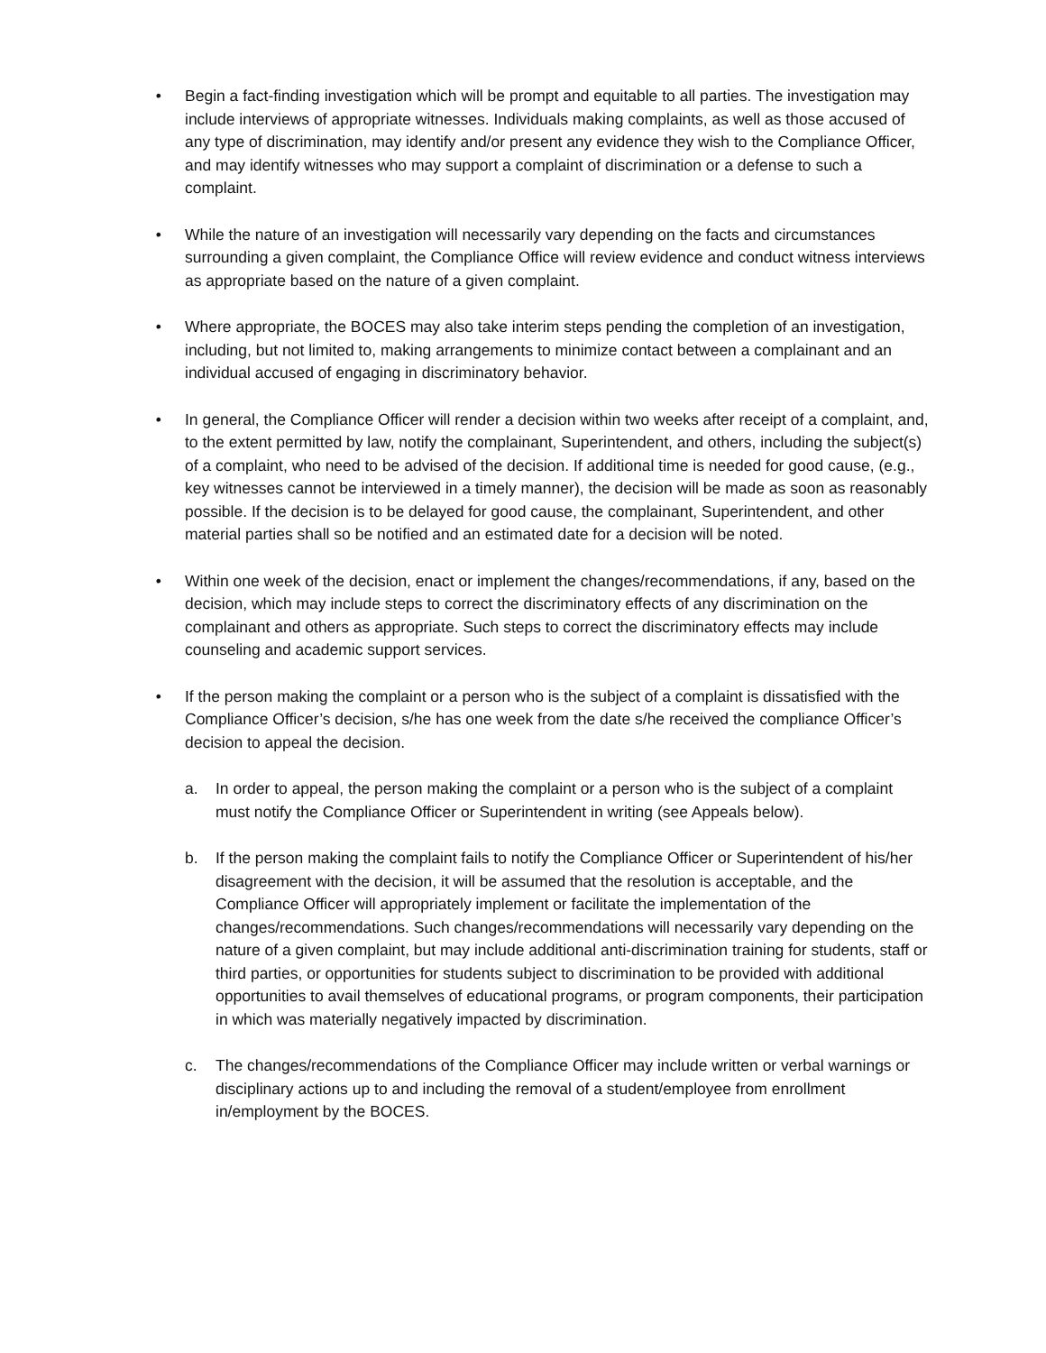• Begin a fact-finding investigation which will be prompt and equitable to all parties. The investigation may include interviews of appropriate witnesses. Individuals making complaints, as well as those accused of any type of discrimination, may identify and/or present any evidence they wish to the Compliance Officer, and may identify witnesses who may support a complaint of discrimination or a defense to such a complaint.
• While the nature of an investigation will necessarily vary depending on the facts and circumstances surrounding a given complaint, the Compliance Office will review evidence and conduct witness interviews as appropriate based on the nature of a given complaint.
• Where appropriate, the BOCES may also take interim steps pending the completion of an investigation, including, but not limited to, making arrangements to minimize contact between a complainant and an individual accused of engaging in discriminatory behavior.
• In general, the Compliance Officer will render a decision within two weeks after receipt of a complaint, and, to the extent permitted by law, notify the complainant, Superintendent, and others, including the subject(s) of a complaint, who need to be advised of the decision. If additional time is needed for good cause, (e.g., key witnesses cannot be interviewed in a timely manner), the decision will be made as soon as reasonably possible. If the decision is to be delayed for good cause, the complainant, Superintendent, and other material parties shall so be notified and an estimated date for a decision will be noted.
• Within one week of the decision, enact or implement the changes/recommendations, if any, based on the decision, which may include steps to correct the discriminatory effects of any discrimination on the complainant and others as appropriate. Such steps to correct the discriminatory effects may include counseling and academic support services.
• If the person making the complaint or a person who is the subject of a complaint is dissatisfied with the Compliance Officer’s decision, s/he has one week from the date s/he received the compliance Officer’s decision to appeal the decision.
a. In order to appeal, the person making the complaint or a person who is the subject of a complaint must notify the Compliance Officer or Superintendent in writing (see Appeals below).
b. If the person making the complaint fails to notify the Compliance Officer or Superintendent of his/her disagreement with the decision, it will be assumed that the resolution is acceptable, and the Compliance Officer will appropriately implement or facilitate the implementation of the changes/recommendations. Such changes/recommendations will necessarily vary depending on the nature of a given complaint, but may include additional anti-discrimination training for students, staff or third parties, or opportunities for students subject to discrimination to be provided with additional opportunities to avail themselves of educational programs, or program components, their participation in which was materially negatively impacted by discrimination.
c. The changes/recommendations of the Compliance Officer may include written or verbal warnings or disciplinary actions up to and including the removal of a student/employee from enrollment in/employment by the BOCES.